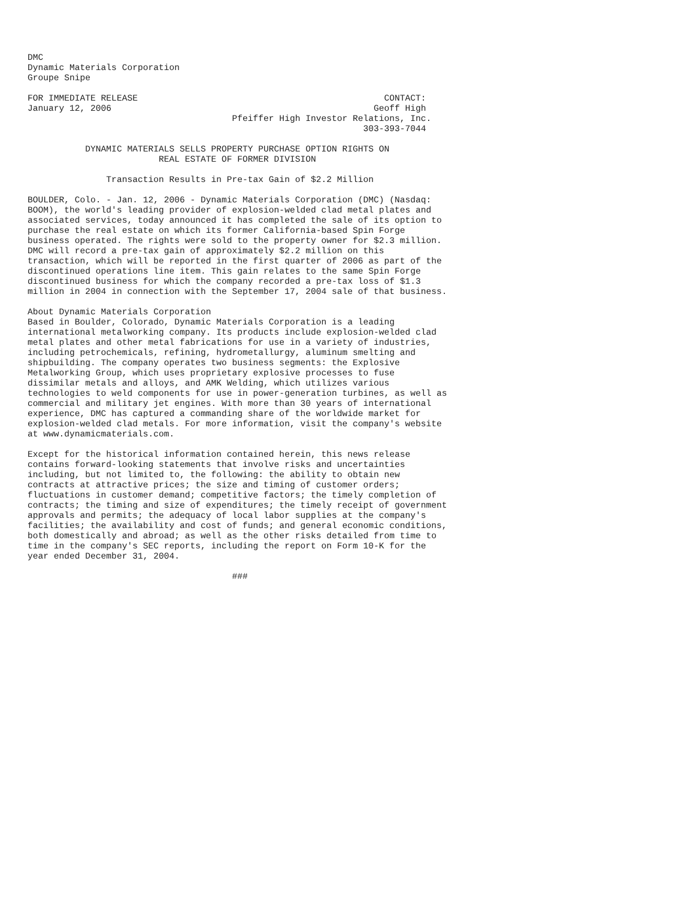DMC
Dynamic Materials Corporation
Groupe Snipe

FOR IMMEDIATE RELEASE                                               CONTACT:
January 12, 2006                                                  Geoff High
                                       Pfeiffer High Investor Relations, Inc.
                                                                303-393-7044

           DYNAMIC MATERIALS SELLS PROPERTY PURCHASE OPTION RIGHTS ON
                         REAL ESTATE OF FORMER DIVISION

               Transaction Results in Pre-tax Gain of $2.2 Million

BOULDER, Colo. - Jan. 12, 2006 - Dynamic Materials Corporation (DMC) (Nasdaq:
BOOM), the world's leading provider of explosion-welded clad metal plates and
associated services, today announced it has completed the sale of its option to
purchase the real estate on which its former California-based Spin Forge
business operated. The rights were sold to the property owner for $2.3 million.
DMC will record a pre-tax gain of approximately $2.2 million on this
transaction, which will be reported in the first quarter of 2006 as part of the
discontinued operations line item. This gain relates to the same Spin Forge
discontinued business for which the company recorded a pre-tax loss of $1.3
million in 2004 in connection with the September 17, 2004 sale of that business.

About Dynamic Materials Corporation
Based in Boulder, Colorado, Dynamic Materials Corporation is a leading
international metalworking company. Its products include explosion-welded clad
metal plates and other metal fabrications for use in a variety of industries,
including petrochemicals, refining, hydrometallurgy, aluminum smelting and
shipbuilding. The company operates two business segments: the Explosive
Metalworking Group, which uses proprietary explosive processes to fuse
dissimilar metals and alloys, and AMK Welding, which utilizes various
technologies to weld components for use in power-generation turbines, as well as
commercial and military jet engines. With more than 30 years of international
experience, DMC has captured a commanding share of the worldwide market for
explosion-welded clad metals. For more information, visit the company's website
at www.dynamicmaterials.com.

Except for the historical information contained herein, this news release
contains forward-looking statements that involve risks and uncertainties
including, but not limited to, the following: the ability to obtain new
contracts at attractive prices; the size and timing of customer orders;
fluctuations in customer demand; competitive factors; the timely completion of
contracts; the timing and size of expenditures; the timely receipt of government
approvals and permits; the adequacy of local labor supplies at the company's
facilities; the availability and cost of funds; and general economic conditions,
both domestically and abroad; as well as the other risks detailed from time to
time in the company's SEC reports, including the report on Form 10-K for the
year ended December 31, 2004.

                                       ###